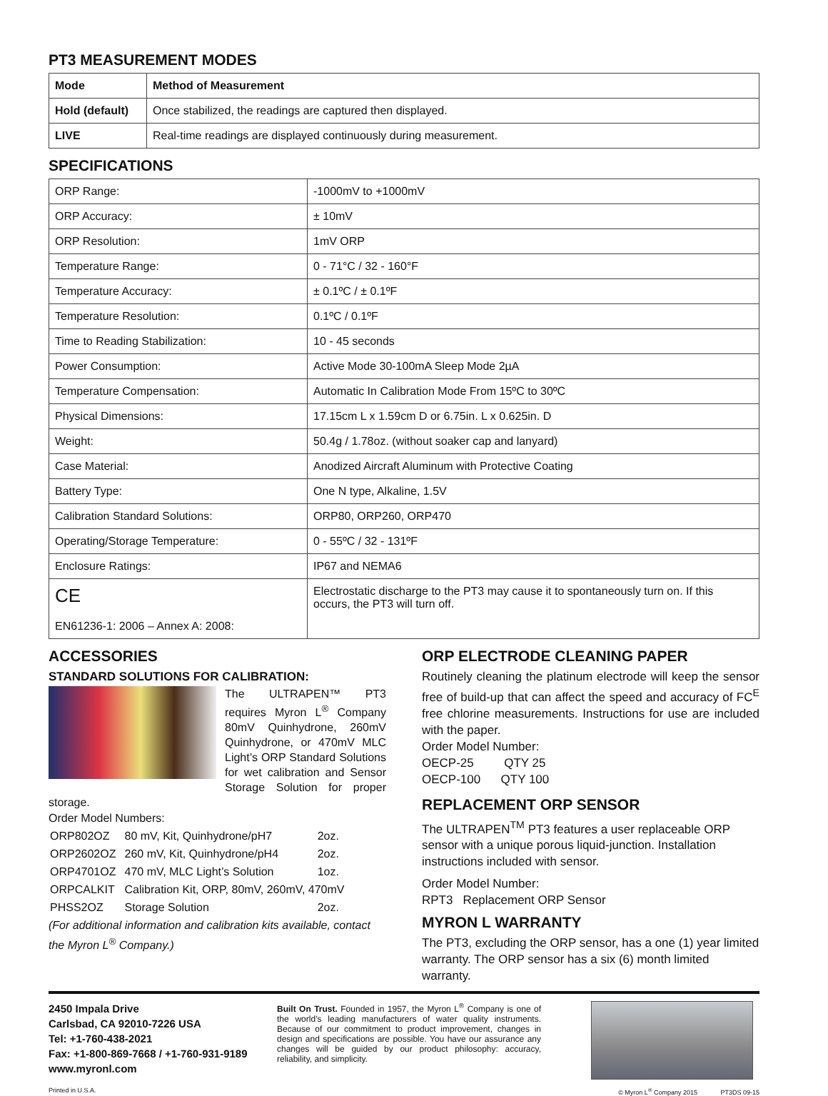PT3 MEASUREMENT MODES
| Mode | Method of Measurement |
| --- | --- |
| Hold (default) | Once stabilized, the readings are captured then displayed. |
| LIVE | Real-time readings are displayed continuously during measurement. |
SPECIFICATIONS
| ORP Range: | -1000mV to +1000mV |
| ORP Accuracy: | ± 10mV |
| ORP Resolution: | 1mV ORP |
| Temperature Range: | 0 - 71°C / 32 - 160°F |
| Temperature Accuracy: | ± 0.1ºC / ± 0.1ºF |
| Temperature Resolution: | 0.1ºC / 0.1ºF |
| Time to Reading Stabilization: | 10 - 45 seconds |
| Power Consumption: | Active Mode 30-100mA Sleep Mode 2µA |
| Temperature Compensation: | Automatic In Calibration Mode From 15ºC to 30ºC |
| Physical Dimensions: | 17.15cm L x 1.59cm D or 6.75in. L x 0.625in. D |
| Weight: | 50.4g / 1.78oz. (without soaker cap and lanyard) |
| Case Material: | Anodized Aircraft Aluminum with Protective Coating |
| Battery Type: | One N type, Alkaline, 1.5V |
| Calibration Standard Solutions: | ORP80, ORP260, ORP470 |
| Operating/Storage Temperature: | 0 - 55ºC / 32 - 131ºF |
| Enclosure Ratings: | IP67 and NEMA6 |
| CE EN61236-1: 2006 – Annex A: 2008: | Electrostatic discharge to the PT3 may cause it to spontaneously turn on. If this occurs, the PT3 will turn off. |
ACCESSORIES
STANDARD SOLUTIONS FOR CALIBRATION:
The ULTRAPEN™ PT3 requires Myron L<sup>®</sup> Company 80mV Quinhydrone, 260mV Quinhydrone, or 470mV MLC Light’s ORP Standard Solutions for wet calibration and Sensor Storage Solution for proper storage.
Order Model Numbers:
| ORP802OZ | 80 mV, Kit, Quinhydrone/pH7 | 2oz. |
| ORP2602OZ | 260 mV, Kit, Quinhydrone/pH4 | 2oz. |
| ORP4701OZ | 470 mV, MLC Light’s Solution | 1oz. |
| ORPCALKIT | Calibration Kit, ORP, 80mV, 260mV, 470mV | |
| PHSS2OZ | Storage Solution | 2oz. |
(For additional information and calibration kits available, contact the Myron L<sup>®</sup> Company.)
ORP ELECTRODE CLEANING PAPER
Routinely cleaning the platinum electrode will keep the sensor free of build-up that can affect the speed and accuracy of FC<sup>E</sup> free chlorine measurements. Instructions for use are included with the paper.
Order Model Number:
OECP-25 QTY 25
OECP-100 QTY 100
REPLACEMENT ORP SENSOR
The ULTRAPEN<sup>TM</sup> PT3 features a user replaceable ORP sensor with a unique porous liquid-junction. Installation instructions included with sensor.
Order Model Number:
RPT3 Replacement ORP Sensor
MYRON L WARRANTY
The PT3, excluding the ORP sensor, has a one (1) year limited warranty. The ORP sensor has a six (6) month limited warranty.
2450 Impala Drive
Carlsbad, CA 92010-7226 USA
Tel: +1-760-438-2021
Fax: +1-800-869-7668 / +1-760-931-9189
www.myronl.com
Built On Trust. Founded in 1957, the Myron L<sup>®</sup> Company is one of the world’s leading manufacturers of water quality instruments. Because of our commitment to product improvement, changes in design and specifications are possible. You have our assurance any changes will be guided by our product philosophy: accuracy, reliability, and simplicity.
Printed in U.S.A. © Myron L<sup>®</sup> Company 2015 PT3DS 09-15